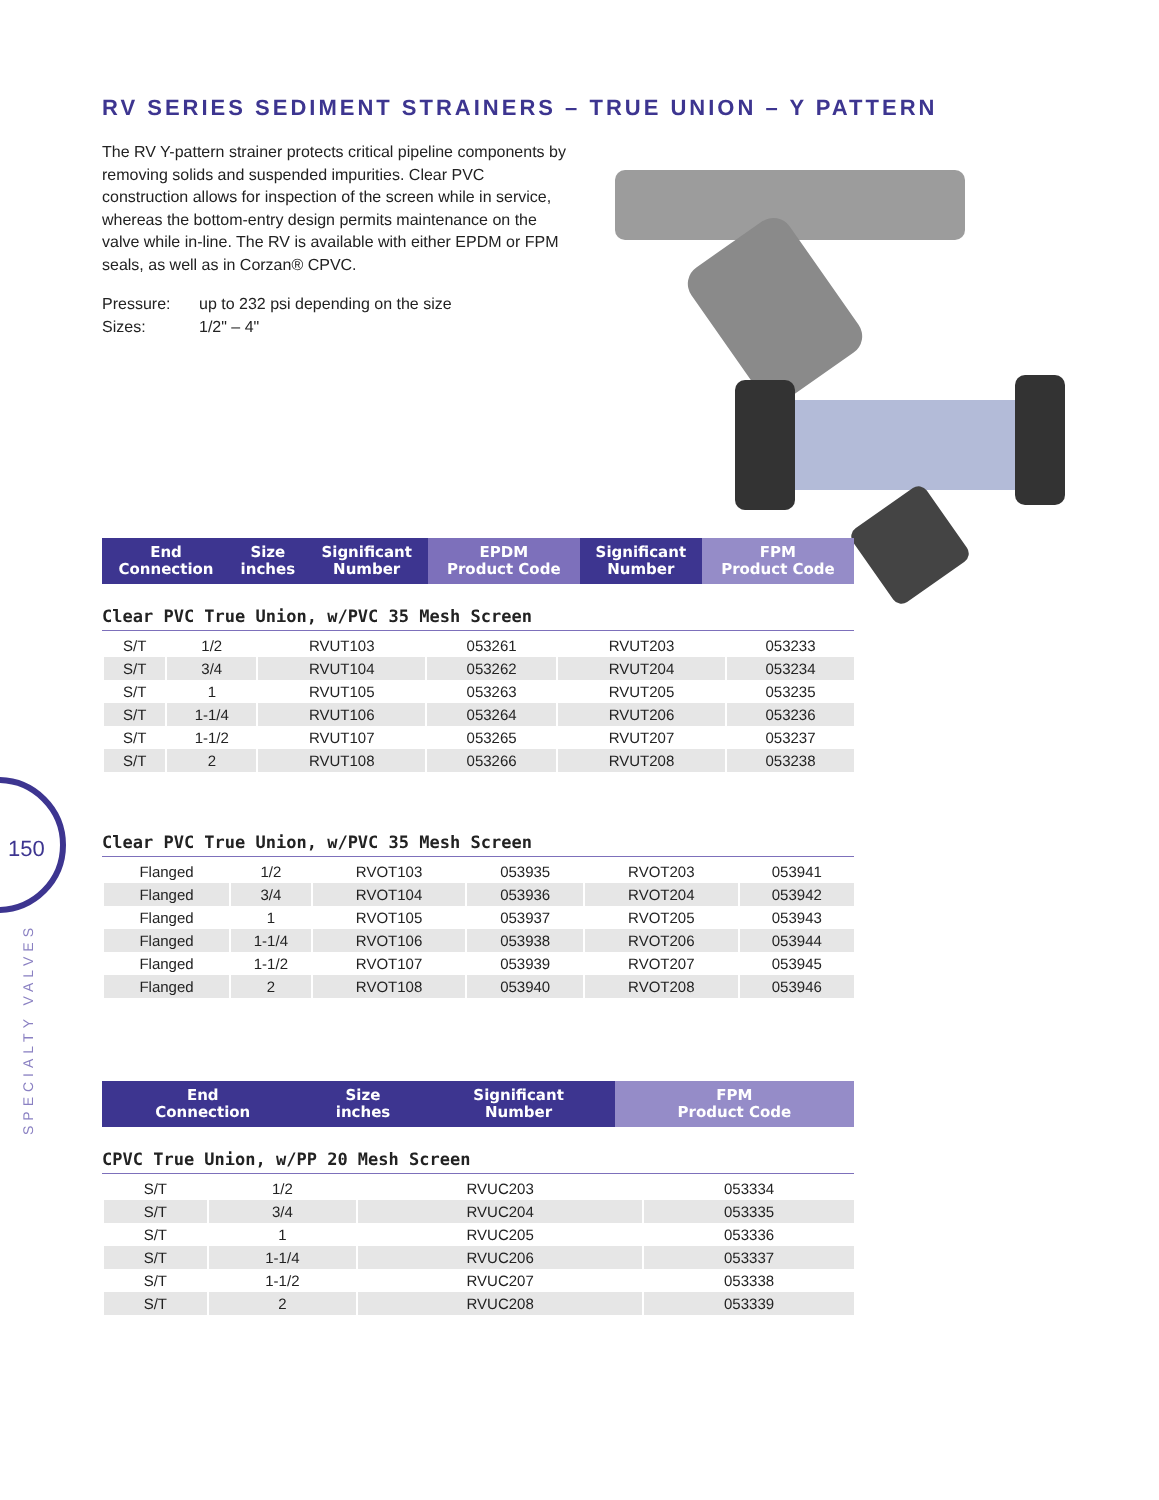150
SPECIALTY VALVES
RV SERIES SEDIMENT STRAINERS – TRUE UNION – Y PATTERN
The RV Y-pattern strainer protects critical pipeline components by removing solids and suspended impurities. Clear PVC construction allows for inspection of the screen while in service, whereas the bottom-entry design permits maintenance on the valve while in-line. The RV is available with either EPDM or FPM seals, as well as in Corzan® CPVC.
Pressure: up to 232 psi depending on the size
Sizes: 1/2" – 4"
| End Connection | Size inches | Significant Number | EPDM Product Code | Significant Number | FPM Product Code |
| --- | --- | --- | --- | --- | --- |
Clear PVC True Union, w/PVC 35 Mesh Screen
| S/T | 1/2 | RVUT103 | 053261 | RVUT203 | 053233 |
| S/T | 3/4 | RVUT104 | 053262 | RVUT204 | 053234 |
| S/T | 1 | RVUT105 | 053263 | RVUT205 | 053235 |
| S/T | 1-1/4 | RVUT106 | 053264 | RVUT206 | 053236 |
| S/T | 1-1/2 | RVUT107 | 053265 | RVUT207 | 053237 |
| S/T | 2 | RVUT108 | 053266 | RVUT208 | 053238 |
Clear PVC True Union, w/PVC 35 Mesh Screen
| Flanged | 1/2 | RVOT103 | 053935 | RVOT203 | 053941 |
| Flanged | 3/4 | RVOT104 | 053936 | RVOT204 | 053942 |
| Flanged | 1 | RVOT105 | 053937 | RVOT205 | 053943 |
| Flanged | 1-1/4 | RVOT106 | 053938 | RVOT206 | 053944 |
| Flanged | 1-1/2 | RVOT107 | 053939 | RVOT207 | 053945 |
| Flanged | 2 | RVOT108 | 053940 | RVOT208 | 053946 |
| End Connection | Size inches | Significant Number | FPM Product Code |
| --- | --- | --- | --- |
CPVC True Union, w/PP 20 Mesh Screen
| S/T | 1/2 | RVUC203 | 053334 |
| S/T | 3/4 | RVUC204 | 053335 |
| S/T | 1 | RVUC205 | 053336 |
| S/T | 1-1/4 | RVUC206 | 053337 |
| S/T | 1-1/2 | RVUC207 | 053338 |
| S/T | 2 | RVUC208 | 053339 |